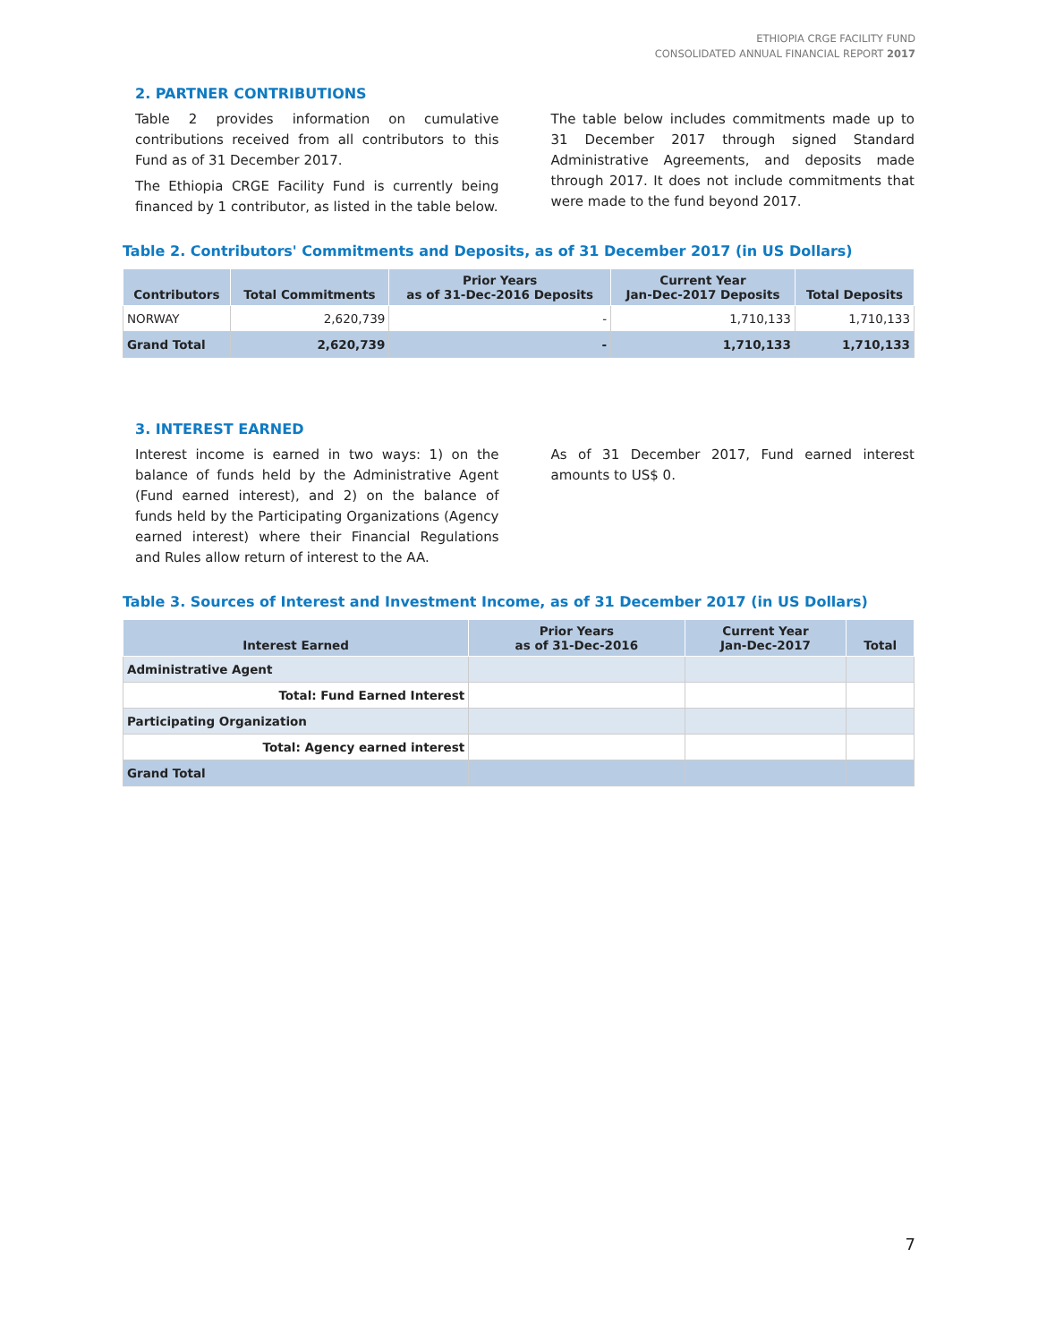ETHIOPIA CRGE FACILITY FUND
CONSOLIDATED ANNUAL FINANCIAL REPORT 2017
2. PARTNER CONTRIBUTIONS
Table 2 provides information on cumulative contributions received from all contributors to this Fund as of 31 December 2017.
The Ethiopia CRGE Facility Fund is currently being financed by 1 contributor, as listed in the table below.
The table below includes commitments made up to 31 December 2017 through signed Standard Administrative Agreements, and deposits made through 2017. It does not include commitments that were made to the fund beyond 2017.
Table 2. Contributors' Commitments and Deposits, as of 31 December 2017 (in US Dollars)
| Contributors | Total Commitments | Prior Years as of 31-Dec-2016 Deposits | Current Year Jan-Dec-2017 Deposits | Total Deposits |
| --- | --- | --- | --- | --- |
| NORWAY | 2,620,739 | - | 1,710,133 | 1,710,133 |
| Grand Total | 2,620,739 | - | 1,710,133 | 1,710,133 |
3. INTEREST EARNED
Interest income is earned in two ways: 1) on the balance of funds held by the Administrative Agent (Fund earned interest), and 2) on the balance of funds held by the Participating Organizations (Agency earned interest) where their Financial Regulations and Rules allow return of interest to the AA.
As of 31 December 2017, Fund earned interest amounts to US$ 0.
Table 3. Sources of Interest and Investment Income, as of 31 December 2017 (in US Dollars)
| Interest Earned | Prior Years as of 31-Dec-2016 | Current Year Jan-Dec-2017 | Total |
| --- | --- | --- | --- |
| Administrative Agent | | | |
| Total: Fund Earned Interest | | | |
| Participating Organization | | | |
| Total: Agency earned interest | | | |
| Grand Total | | | |
7